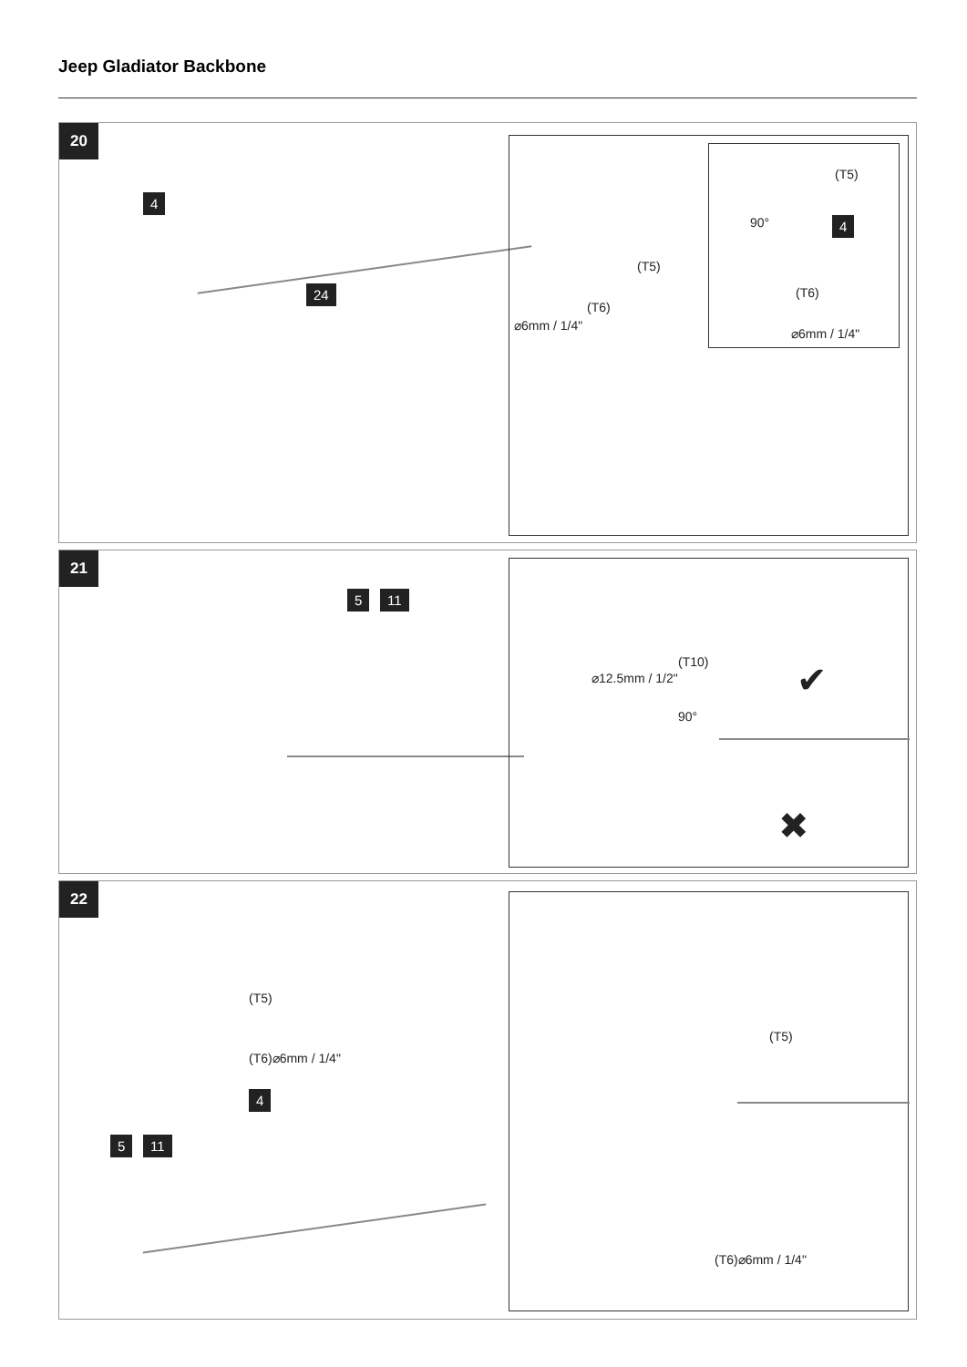Jeep Gladiator Backbone
20
4
24
(T5)
(T6)
⌀6mm / 1/4"
(T5)
90° 4
(T6)
⌀6mm / 1/4"
21
5 11
(T10)
⌀12.5mm / 1/2"
90°
✔
✖
22
(T5)
(T6)⌀6mm / 1/4"
4
5 11
(T5)
(T6)⌀6mm / 1/4"